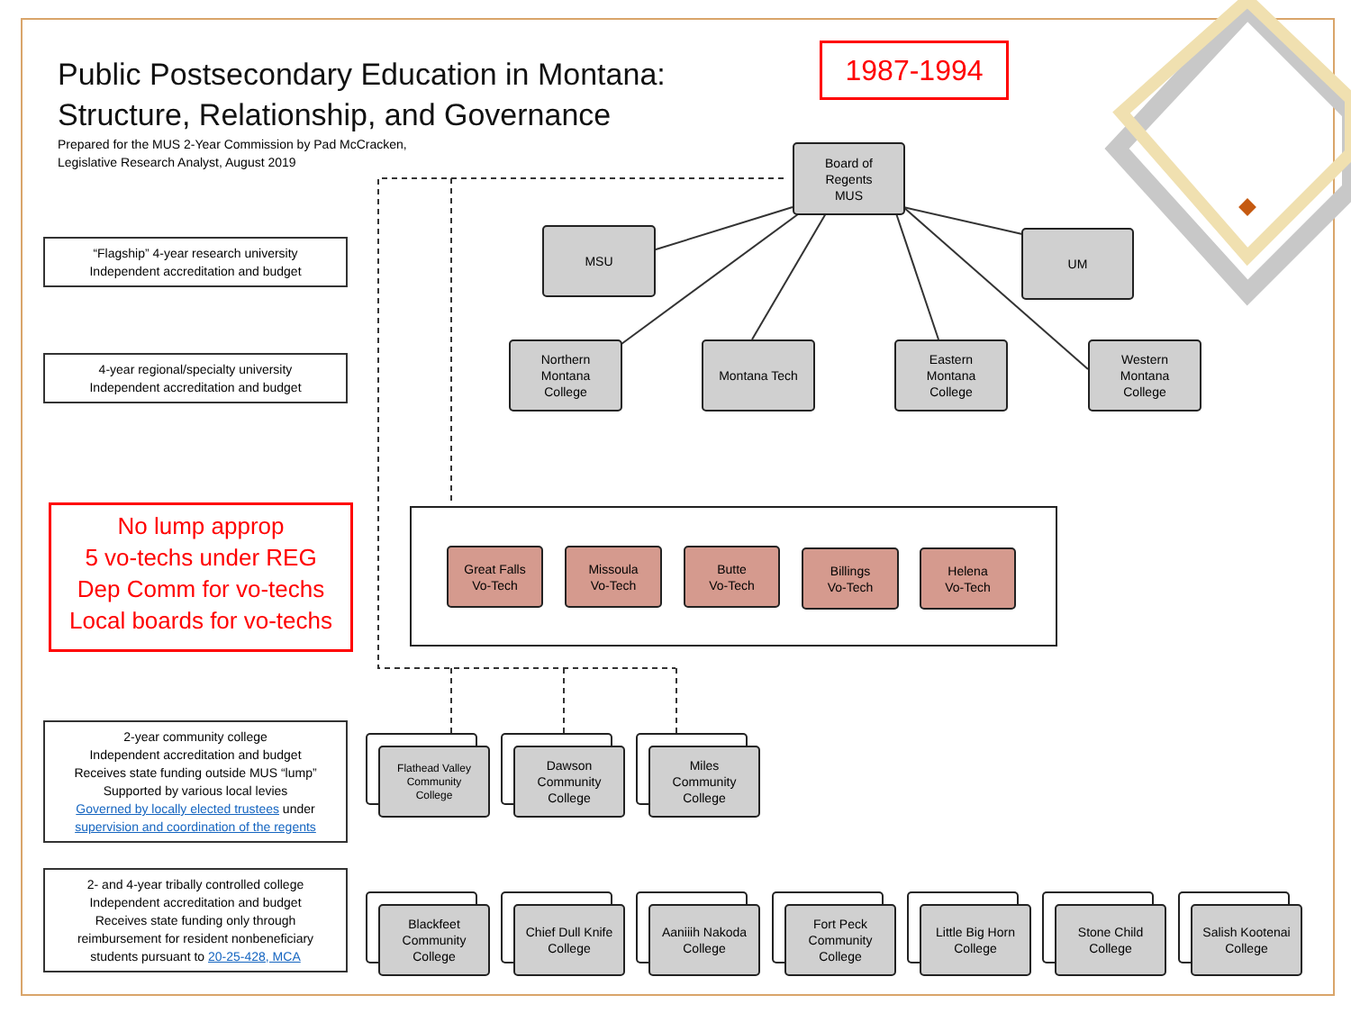Public Postsecondary Education in Montana:
Structure, Relationship, and Governance
Prepared for the MUS 2-Year Commission by Pad McCracken,
Legislative Research Analyst, August 2019
1987-1994
“Flagship” 4-year research university
Independent accreditation and budget
4-year regional/specialty university
Independent accreditation and budget
No lump approp
5 vo-techs under REG
Dep Comm for vo-techs
Local boards for vo-techs
2-year community college
Independent accreditation and budget
Receives state funding outside MUS “lump”
Supported by various local levies
Governed by locally elected trustees under
supervision and coordination of the regents
2- and 4-year tribally controlled college
Independent accreditation and budget
Receives state funding only through
reimbursement for resident nonbeneficiary
students pursuant to 20-25-428, MCA
Board of
Regents
MUS
MSU UM
Northern
Montana
College
Montana Tech
Eastern
Montana
College
Western
Montana
College
Great Falls
Vo-Tech
Missoula
Vo-Tech
Butte
Vo-Tech
Billings
Vo-Tech
Helena
Vo-Tech
Flathead Valley
Community
College
Dawson
Community
College
Miles
Community
College
Blackfeet
Community
College
Chief Dull Knife
College
Aaniiih Nakoda
College
Fort Peck
Community
College
Little Big Horn
College
Stone Child
College
Salish Kootenai
College